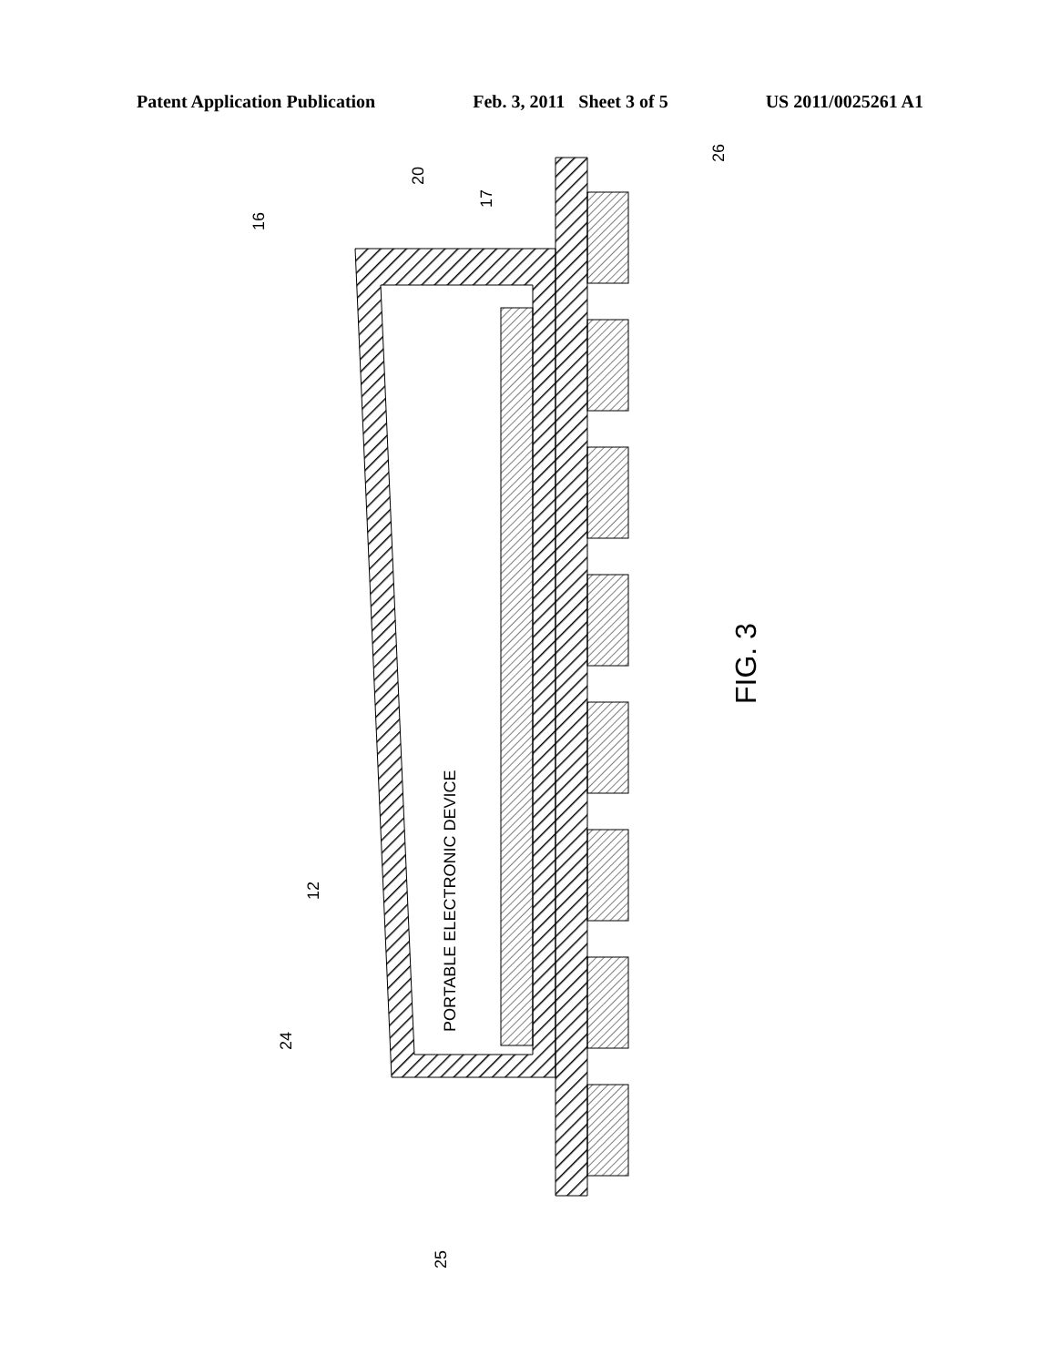Patent Application Publication Feb. 3, 2011 Sheet 3 of 5 US 2011/0025261 A1
PORTABLE ELECTRONIC DEVICE
FIG. 3
16
20
17
26
12
24
25